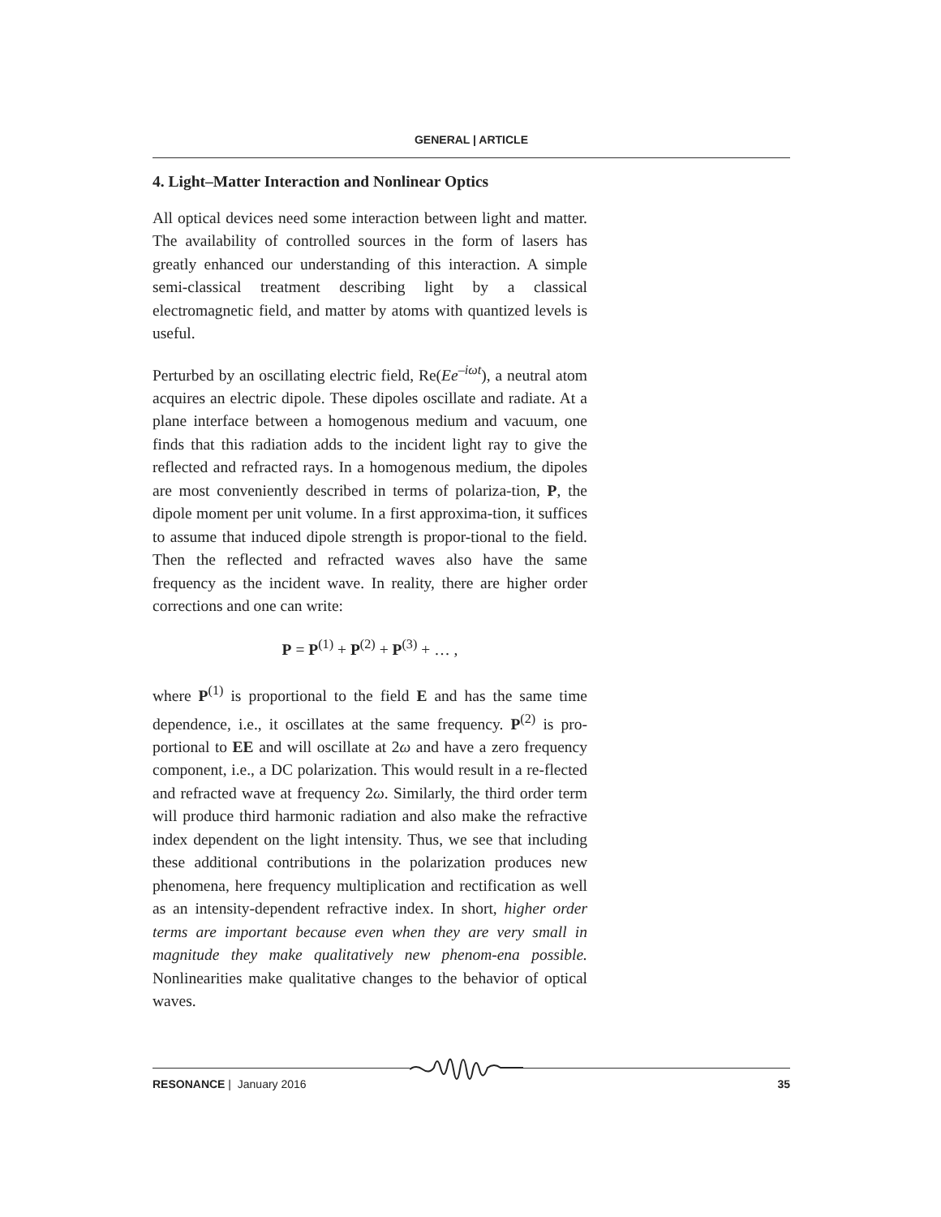GENERAL | ARTICLE
4. Light–Matter Interaction and Nonlinear Optics
All optical devices need some interaction between light and matter. The availability of controlled sources in the form of lasers has greatly enhanced our understanding of this interaction. A simple semi-classical treatment describing light by a classical electromagnetic field, and matter by atoms with quantized levels is useful.
Perturbed by an oscillating electric field, Re(Ee<sup>–iωt</sup>), a neutral atom acquires an electric dipole. These dipoles oscillate and radiate. At a plane interface between a homogenous medium and vacuum, one finds that this radiation adds to the incident light ray to give the reflected and refracted rays. In a homogenous medium, the dipoles are most conveniently described in terms of polariza-tion, P, the dipole moment per unit volume. In a first approxima-tion, it suffices to assume that induced dipole strength is propor-tional to the field. Then the reflected and refracted waves also have the same frequency as the incident wave. In reality, there are higher order corrections and one can write:
P = P<sup>(1)</sup> + P<sup>(2)</sup> + P<sup>(3)</sup> + … ,
where P<sup>(1)</sup> is proportional to the field E and has the same time dependence, i.e., it oscillates at the same frequency. P<sup>(2)</sup> is pro-portional to EE and will oscillate at 2ω and have a zero frequency component, i.e., a DC polarization. This would result in a re-flected and refracted wave at frequency 2ω. Similarly, the third order term will produce third harmonic radiation and also make the refractive index dependent on the light intensity. Thus, we see that including these additional contributions in the polarization produces new phenomena, here frequency multiplication and rectification as well as an intensity-dependent refractive index. In short, higher order terms are important because even when they are very small in magnitude they make qualitatively new phenom-ena possible. Nonlinearities make qualitative changes to the behavior of optical waves.
RESONANCE | January 2016 35